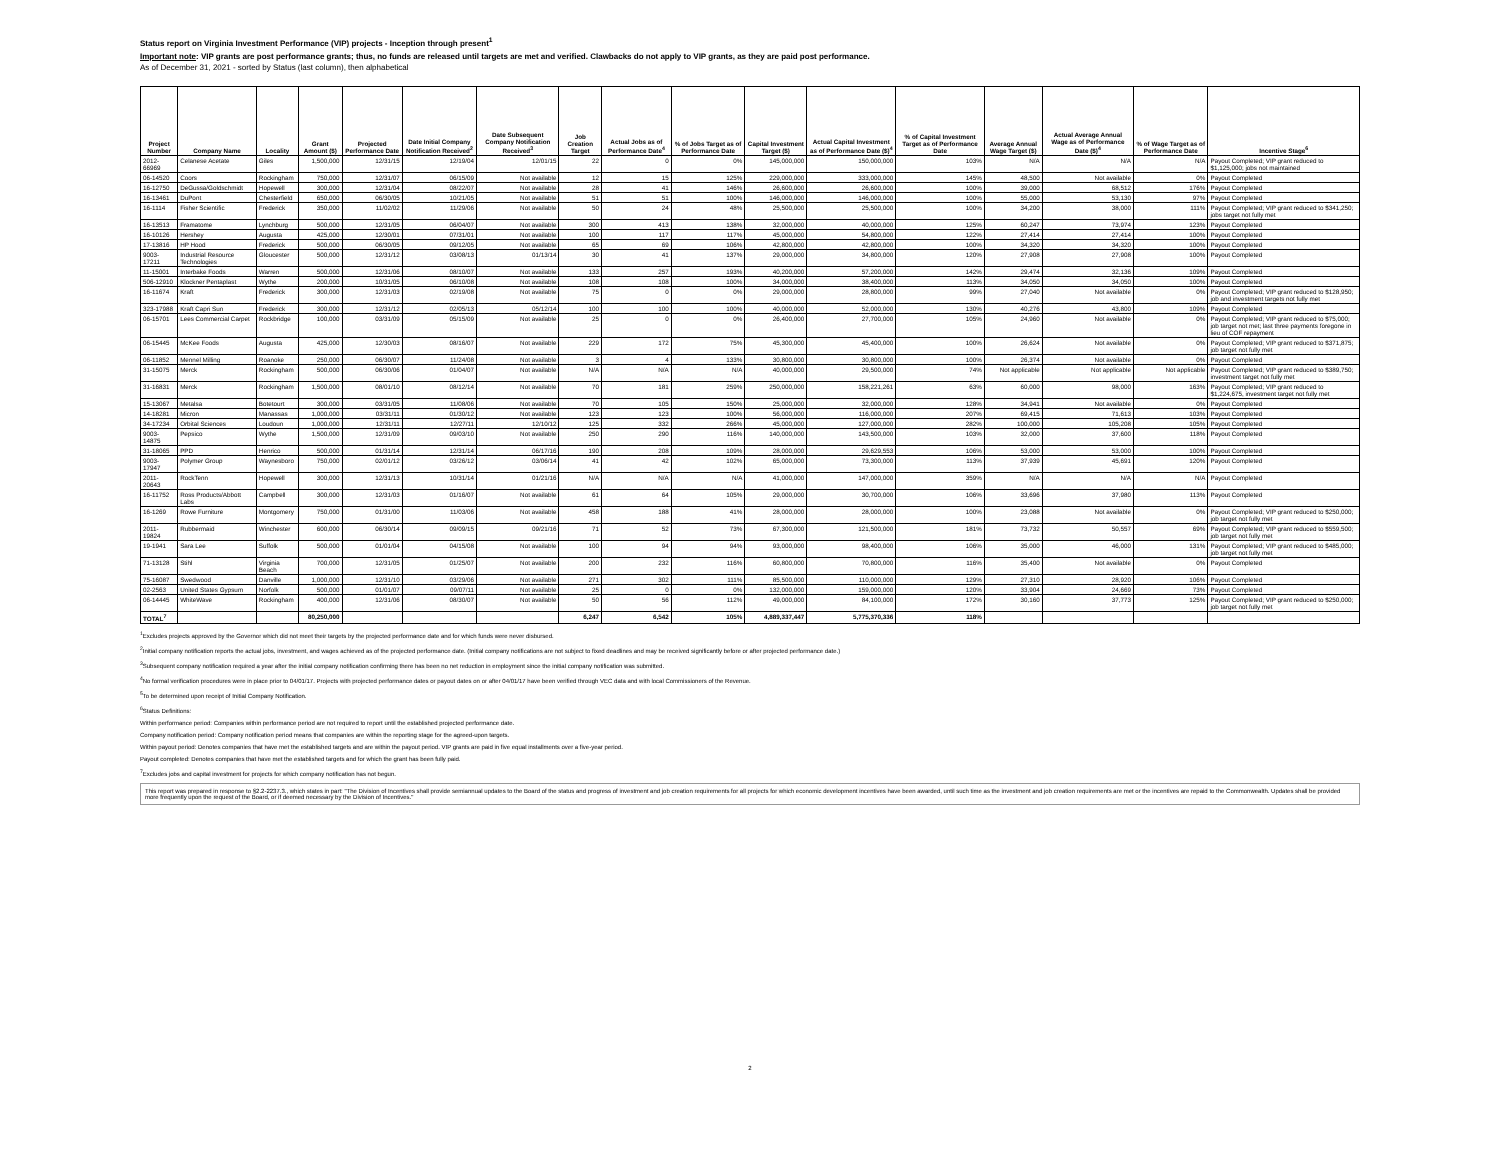Status report on Virginia Investment Performance (VIP) projects - Inception through present<sup>1</sup>
Important note: VIP grants are post performance grants; thus, no funds are released until targets are met and verified. Clawbacks do not apply to VIP grants, as they are paid post performance.
As of December 31, 2021 - sorted by Status (last column), then alphabetical
| Project Number | Company Name | Locality | Grant Amount ($) | Projected Performance Date | Date Initial Company Notification Received<sup>2</sup> | Date Subsequent Company Notification Received<sup>3</sup> | Job Creation Target | Actual Jobs as of Performance Date<sup>4</sup> | % of Jobs Target as of Performance Date | Capital Investment Target ($) | Actual Capital Investment as of Performance Date ($)<sup>4</sup> | % of Capital Investment Target as of Performance Date | Average Annual Wage Target ($) | Actual Average Annual Wage as of Performance Date ($)<sup>4</sup> | % of Wage Target as of Performance Date | Incentive Stage<sup>6</sup> |
| --- | --- | --- | --- | --- | --- | --- | --- | --- | --- | --- | --- | --- | --- | --- | --- | --- |
| 2012-66969 | Celanese Acetate | Giles | 1,500,000 | 12/31/15 | 12/19/04 | 12/01/15 | 22 | 0 | 0% | 145,000,000 | 150,000,000 | 103% | N/A | N/A | N/A | Payout Completed; VIP grant reduced to $1,125,000; jobs not maintained |
| 06-14520 | Coors | Rockingham | 750,000 | 12/31/07 | 06/15/09 | Not available | 12 | 15 | 125% | 229,000,000 | 333,000,000 | 145% | 48,500 | Not available | 0% | Payout Completed |
| 16-12750 | DeGussa/Goldschmidt | Hopewell | 300,000 | 12/31/04 | 08/22/07 | Not available | 28 | 41 | 146% | 26,600,000 | 26,600,000 | 100% | 39,000 | 68,512 | 176% | Payout Completed |
| 16-13461 | DuPont | Chesterfield | 650,000 | 06/30/05 | 10/21/05 | Not available | 51 | 51 | 100% | 146,000,000 | 146,000,000 | 100% | 55,000 | 53,130 | 97% | Payout Completed |
| 16-1114 | Fisher Scientific | Frederick | 350,000 | 11/02/02 | 11/29/06 | Not available | 50 | 24 | 48% | 25,500,000 | 25,500,000 | 100% | 34,200 | 38,000 | 111% | Payout Completed; VIP grant reduced to $341,250; jobs target not fully met |
| 16-13513 | Framatome | Lynchburg | 500,000 | 12/31/05 | 06/04/07 | Not available | 300 | 413 | 138% | 32,000,000 | 40,000,000 | 125% | 60,247 | 73,974 | 123% | Payout Completed |
| 16-10126 | Hershey | Augusta | 425,000 | 12/30/01 | 07/31/01 | Not available | 100 | 117 | 117% | 45,000,000 | 54,800,000 | 122% | 27,414 | 27,414 | 100% | Payout Completed |
| 17-13816 | HP Hood | Frederick | 500,000 | 06/30/05 | 09/12/05 | Not available | 65 | 69 | 106% | 42,800,000 | 42,800,000 | 100% | 34,320 | 34,320 | 100% | Payout Completed |
| 9003-17211 | Industrial Resource Technologies | Gloucester | 500,000 | 12/31/12 | 03/08/13 | 01/13/14 | 30 | 41 | 137% | 29,000,000 | 34,800,000 | 120% | 27,908 | 27,908 | 100% | Payout Completed |
| 11-15001 | Interbake Foods | Warren | 500,000 | 12/31/06 | 08/10/07 | Not available | 133 | 257 | 193% | 40,200,000 | 57,200,000 | 142% | 29,474 | 32,136 | 109% | Payout Completed |
| 506-12910 | Klockner Pentaplast | Wythe | 200,000 | 10/31/05 | 06/10/08 | Not available | 108 | 108 | 100% | 34,000,000 | 38,400,000 | 113% | 34,050 | 34,050 | 100% | Payout Completed |
| 16-11674 | Kraft | Frederick | 300,000 | 12/31/03 | 02/19/08 | Not available | 75 | 0 | 0% | 29,000,000 | 28,800,000 | 99% | 27,040 | Not available | 0% | Payout Completed; VIP grant reduced to $128,950; job and investment targets not fully met |
| 323-17988 | Kraft Capri Sun | Frederick | 300,000 | 12/31/12 | 02/05/13 | 05/12/14 | 100 | 100 | 100% | 40,000,000 | 52,000,000 | 130% | 40,276 | 43,800 | 109% | Payout Completed |
| 06-15701 | Lees Commercial Carpet | Rockbridge | 100,000 | 03/31/09 | 05/15/09 | Not available | 25 | 0 | 0% | 26,400,000 | 27,700,000 | 105% | 24,960 | Not available | 0% | Payout Completed; VIP grant reduced to $75,000; job target not met; last three payments foregone in lieu of COF repayment |
| 06-15445 | McKee Foods | Augusta | 425,000 | 12/30/03 | 08/16/07 | Not available | 229 | 172 | 75% | 45,300,000 | 45,400,000 | 100% | 26,624 | Not available | 0% | Payout Completed; VIP grant reduced to $371,875; job target not fully met |
| 06-11852 | Mennel Milling | Roanoke | 250,000 | 06/30/07 | 11/24/08 | Not available | 3 | 4 | 133% | 30,800,000 | 30,800,000 | 100% | 26,374 | Not available | 0% | Payout Completed |
| 31-15075 | Merck | Rockingham | 500,000 | 06/30/06 | 01/04/07 | Not available | N/A | N/A | N/A | 40,000,000 | 29,500,000 | 74% | Not applicable | Not applicable | Not applicable | Payout Completed; VIP grant reduced to $389,750; investment target not fully met |
| 31-16831 | Merck | Rockingham | 1,500,000 | 08/01/10 | 08/12/14 | Not available | 70 | 181 | 259% | 250,000,000 | 158,221,261 | 63% | 60,000 | 98,000 | 163% | Payout Completed; VIP grant reduced to $1,224,675, investment target not fully met |
| 15-13067 | Metalsa | Botetourt | 300,000 | 03/31/05 | 11/08/06 | Not available | 70 | 105 | 150% | 25,000,000 | 32,000,000 | 128% | 34,941 | Not available | 0% | Payout Completed |
| 14-18281 | Micron | Manassas | 1,000,000 | 03/31/11 | 01/30/12 | Not available | 123 | 123 | 100% | 56,000,000 | 116,000,000 | 207% | 69,415 | 71,613 | 103% | Payout Completed |
| 34-17234 | Orbital Sciences | Loudoun | 1,000,000 | 12/31/11 | 12/27/11 | 12/10/12 | 125 | 332 | 266% | 45,000,000 | 127,000,000 | 282% | 100,000 | 105,208 | 105% | Payout Completed |
| 9003-14875 | Pepsico | Wythe | 1,500,000 | 12/31/09 | 09/03/10 | Not available | 250 | 290 | 116% | 140,000,000 | 143,500,000 | 103% | 32,000 | 37,600 | 118% | Payout Completed |
| 31-18065 | PPD | Henrico | 500,000 | 01/31/14 | 12/31/14 | 06/17/16 | 190 | 208 | 109% | 28,000,000 | 29,629,553 | 106% | 53,000 | 53,000 | 100% | Payout Completed |
| 9003-17947 | Polymer Group | Waynesboro | 750,000 | 02/01/12 | 03/26/12 | 03/06/14 | 41 | 42 | 102% | 65,000,000 | 73,300,000 | 113% | 37,939 | 45,691 | 120% | Payout Completed |
| 2011-20643 | RockTenn | Hopewell | 300,000 | 12/31/13 | 10/31/14 | 01/21/16 | N/A | N/A | N/A | 41,000,000 | 147,000,000 | 359% | N/A | N/A | N/A | Payout Completed |
| 16-11752 | Ross Products/Abbott Labs | Campbell | 300,000 | 12/31/03 | 01/16/07 | Not available | 61 | 64 | 105% | 29,000,000 | 30,700,000 | 106% | 33,696 | 37,980 | 113% | Payout Completed |
| 16-1269 | Rowe Furniture | Montgomery | 750,000 | 01/31/00 | 11/03/06 | Not available | 458 | 188 | 41% | 28,000,000 | 28,000,000 | 100% | 23,088 | Not available | 0% | Payout Completed; VIP grant reduced to $250,000; job target not fully met |
| 2011-19824 | Rubbermaid | Winchester | 600,000 | 06/30/14 | 09/09/15 | 09/21/16 | 71 | 52 | 73% | 67,300,000 | 121,500,000 | 181% | 73,732 | 50,557 | 69% | Payout Completed; VIP grant reduced to $559,500; job target not fully met |
| 19-1941 | Sara Lee | Suffolk | 500,000 | 01/01/04 | 04/15/08 | Not available | 100 | 94 | 94% | 93,000,000 | 98,400,000 | 106% | 35,000 | 46,000 | 131% | Payout Completed; VIP grant reduced to $485,000; job target not fully met |
| 71-13128 | Stihl | Virginia Beach | 700,000 | 12/31/05 | 01/25/07 | Not available | 200 | 232 | 116% | 60,800,000 | 70,800,000 | 116% | 35,400 | Not available | 0% | Payout Completed |
| 75-16087 | Swedwood | Danville | 1,000,000 | 12/31/10 | 03/29/06 | Not available | 271 | 302 | 111% | 85,500,000 | 110,000,000 | 129% | 27,310 | 28,920 | 106% | Payout Completed |
| 02-2563 | United States Gypsum | Norfolk | 500,000 | 01/01/07 | 09/07/11 | Not available | 25 | 0 | 0% | 132,000,000 | 159,000,000 | 120% | 33,904 | 24,669 | 73% | Payout Completed |
| 06-14445 | WhiteWave | Rockingham | 400,000 | 12/31/06 | 08/30/07 | Not available | 50 | 56 | 112% | 49,000,000 | 84,100,000 | 172% | 30,160 | 37,773 | 125% | Payout Completed; VIP grant reduced to $250,000; job target not fully met |
| TOTAL<sup>7</sup> | | | 80,250,000 | | | | 6,247 | 6,542 | 105% | 4,889,337,447 | 5,775,370,336 | 118% | | | | |
<sup>1</sup> Excludes projects approved by the Governor which did not meet their targets by the projected performance date and for which funds were never disbursed.
<sup>2</sup> Initial company notification reports the actual jobs, investment, and wages achieved as of the projected performance date. (Initial company notifications are not subject to fixed deadlines and may be received significantly before or after projected performance date.)
<sup>3</sup> Subsequent company notification required a year after the initial company notification confirming there has been no net reduction in employment since the initial company notification was submitted.
<sup>4</sup> No formal verification procedures were in place prior to 04/01/17. Projects with projected performance dates or payout dates on or after 04/01/17 have been verified through VEC data and with local Commissioners of the Revenue.
<sup>5</sup> To be determined upon receipt of Initial Company Notification.
<sup>6</sup> Status Definitions:
Within performance period: Companies within performance period are not required to report until the established projected performance date.
Company notification period: Company notification period means that companies are within the reporting stage for the agreed-upon targets.
Within payout period: Denotes companies that have met the established targets and are within the payout period. VIP grants are paid in five equal installments over a five-year period.
Payout completed: Denotes companies that have met the established targets and for which the grant has been fully paid.
<sup>7</sup> Excludes jobs and capital investment for projects for which company notification has not begun.
This report was prepared in response to §2.2-2237.3., which states in part: "The Division of Incentives shall provide semiannual updates to the Board of the status and progress of investment and job creation requirements for all projects for which economic development incentives have been awarded, until such time as the investment and job creation requirements are met or the incentives are repaid to the Commonwealth. Updates shall be provided more frequently upon the request of the Board, or if deemed necessary by the Division of Incentives."
2